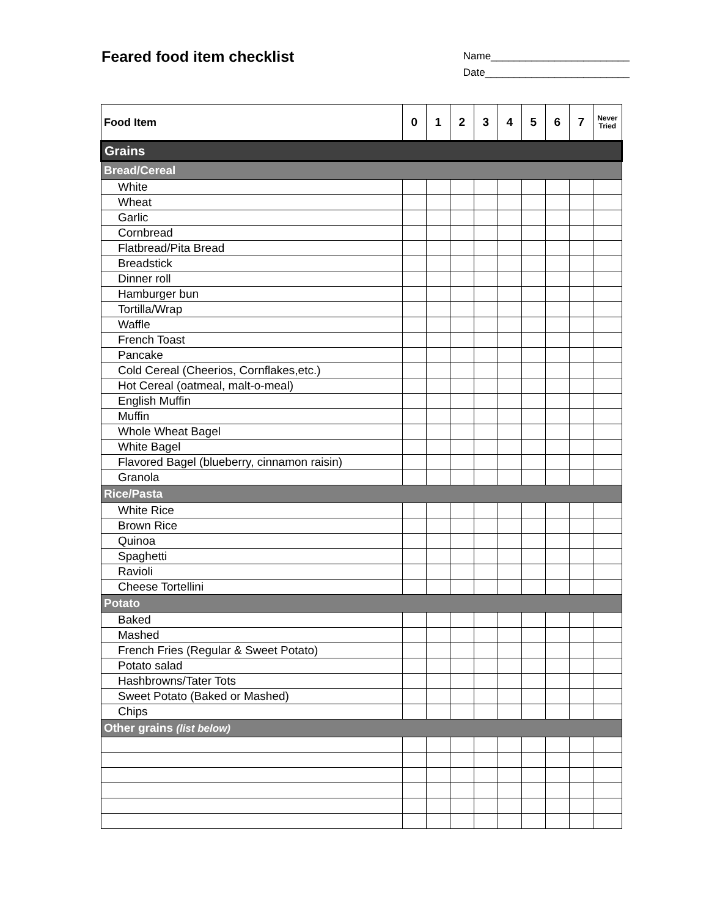Feared food item checklist
Name________________________
Date_________________________
| Food Item | 0 | 1 | 2 | 3 | 4 | 5 | 6 | 7 | Never Tried |
| --- | --- | --- | --- | --- | --- | --- | --- | --- | --- |
| Grains | | | | | | | | | |
| Bread/Cereal | | | | | | | | | |
| White | | | | | | | | | |
| Wheat | | | | | | | | | |
| Garlic | | | | | | | | | |
| Cornbread | | | | | | | | | |
| Flatbread/Pita Bread | | | | | | | | | |
| Breadstick | | | | | | | | | |
| Dinner roll | | | | | | | | | |
| Hamburger bun | | | | | | | | | |
| Tortilla/Wrap | | | | | | | | | |
| Waffle | | | | | | | | | |
| French Toast | | | | | | | | | |
| Pancake | | | | | | | | | |
| Cold Cereal (Cheerios, Cornflakes,etc.) | | | | | | | | | |
| Hot Cereal (oatmeal, malt-o-meal) | | | | | | | | | |
| English Muffin | | | | | | | | | |
| Muffin | | | | | | | | | |
| Whole Wheat Bagel | | | | | | | | | |
| White Bagel | | | | | | | | | |
| Flavored Bagel (blueberry, cinnamon raisin) | | | | | | | | | |
| Granola | | | | | | | | | |
| Rice/Pasta | | | | | | | | | |
| White Rice | | | | | | | | | |
| Brown Rice | | | | | | | | | |
| Quinoa | | | | | | | | | |
| Spaghetti | | | | | | | | | |
| Ravioli | | | | | | | | | |
| Cheese Tortellini | | | | | | | | | |
| Potato | | | | | | | | | |
| Baked | | | | | | | | | |
| Mashed | | | | | | | | | |
| French Fries (Regular & Sweet Potato) | | | | | | | | | |
| Potato salad | | | | | | | | | |
| Hashbrowns/Tater Tots | | | | | | | | | |
| Sweet Potato (Baked or Mashed) | | | | | | | | | |
| Chips | | | | | | | | | |
| Other grains (list below) | | | | | | | | | |